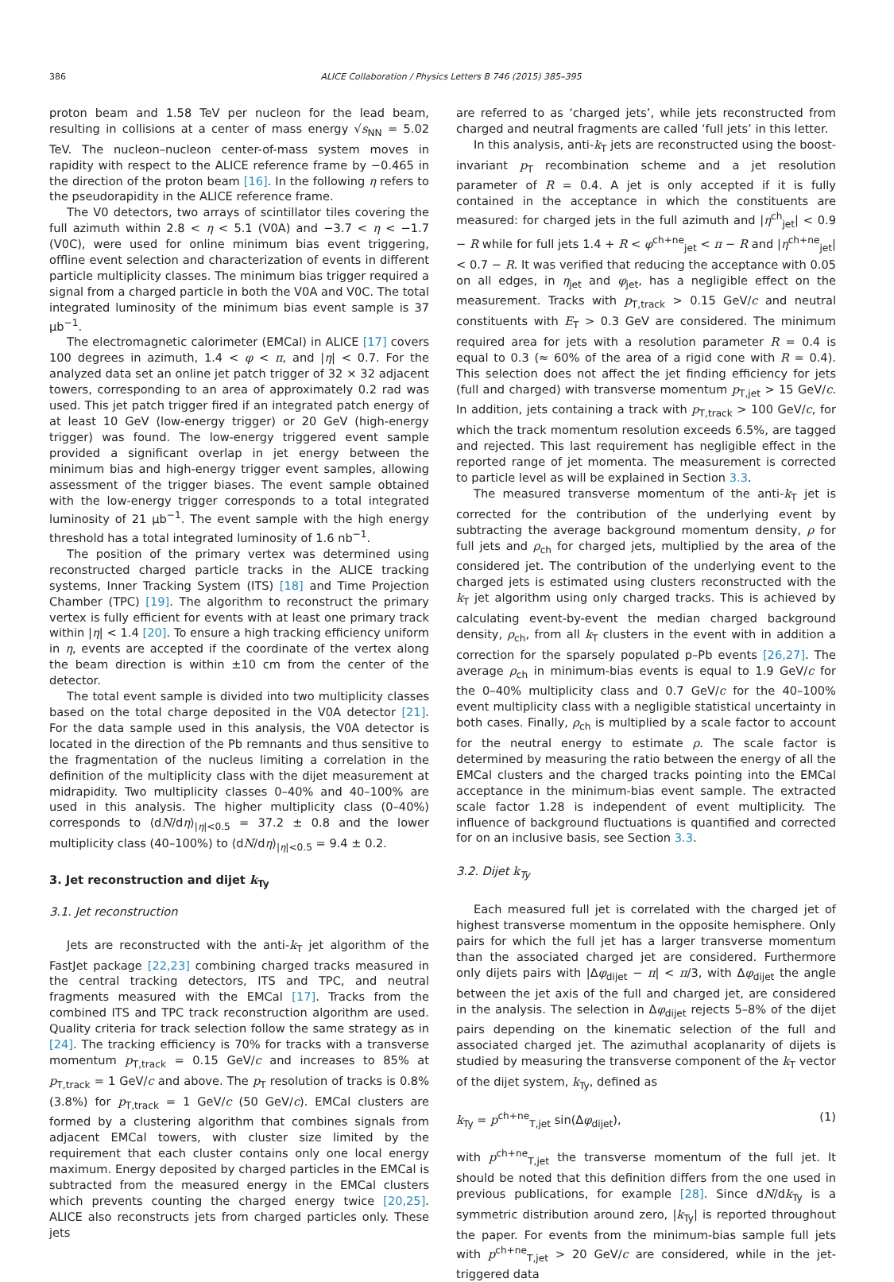386 ALICE Collaboration / Physics Letters B 746 (2015) 385–395
proton beam and 1.58 TeV per nucleon for the lead beam, resulting in collisions at a center of mass energy √s<sub>NN</sub> = 5.02 TeV. The nucleon–nucleon center-of-mass system moves in rapidity with respect to the ALICE reference frame by −0.465 in the direction of the proton beam [16]. In the following η refers to the pseudorapidity in the ALICE reference frame.
The V0 detectors, two arrays of scintillator tiles covering the full azimuth within 2.8 < η < 5.1 (V0A) and −3.7 < η < −1.7 (V0C), were used for online minimum bias event triggering, offline event selection and characterization of events in different particle multiplicity classes. The minimum bias trigger required a signal from a charged particle in both the V0A and V0C. The total integrated luminosity of the minimum bias event sample is 37 μb<sup>−1</sup>.
The electromagnetic calorimeter (EMCal) in ALICE [17] covers 100 degrees in azimuth, 1.4 < φ < π, and |η| < 0.7. For the analyzed data set an online jet patch trigger of 32 × 32 adjacent towers, corresponding to an area of approximately 0.2 rad was used. This jet patch trigger fired if an integrated patch energy of at least 10 GeV (low-energy trigger) or 20 GeV (high-energy trigger) was found. The low-energy triggered event sample provided a significant overlap in jet energy between the minimum bias and high-energy trigger event samples, allowing assessment of the trigger biases. The event sample obtained with the low-energy trigger corresponds to a total integrated luminosity of 21 μb<sup>−1</sup>. The event sample with the high energy threshold has a total integrated luminosity of 1.6 nb<sup>−1</sup>.
The position of the primary vertex was determined using reconstructed charged particle tracks in the ALICE tracking systems, Inner Tracking System (ITS) [18] and Time Projection Chamber (TPC) [19]. The algorithm to reconstruct the primary vertex is fully efficient for events with at least one primary track within |η| < 1.4 [20]. To ensure a high tracking efficiency uniform in η, events are accepted if the coordinate of the vertex along the beam direction is within ±10 cm from the center of the detector.
The total event sample is divided into two multiplicity classes based on the total charge deposited in the V0A detector [21]. For the data sample used in this analysis, the V0A detector is located in the direction of the Pb remnants and thus sensitive to the fragmentation of the nucleus limiting a correlation in the definition of the multiplicity class with the dijet measurement at midrapidity. Two multiplicity classes 0–40% and 40–100% are used in this analysis. The higher multiplicity class (0–40%) corresponds to ⟨dN/dη⟩<sub>|η|<0.5</sub> = 37.2 ± 0.8 and the lower multiplicity class (40–100%) to ⟨dN/dη⟩<sub>|η|<0.5</sub> = 9.4 ± 0.2.
3. Jet reconstruction and dijet k<sub>Ty</sub>
3.1. Jet reconstruction
Jets are reconstructed with the anti-k<sub>T</sub> jet algorithm of the FastJet package [22,23] combining charged tracks measured in the central tracking detectors, ITS and TPC, and neutral fragments measured with the EMCal [17]. Tracks from the combined ITS and TPC track reconstruction algorithm are used. Quality criteria for track selection follow the same strategy as in [24]. The tracking efficiency is 70% for tracks with a transverse momentum p<sub>T,track</sub> = 0.15 GeV/c and increases to 85% at p<sub>T,track</sub> = 1 GeV/c and above. The p<sub>T</sub> resolution of tracks is 0.8% (3.8%) for p<sub>T,track</sub> = 1 GeV/c (50 GeV/c). EMCal clusters are formed by a clustering algorithm that combines signals from adjacent EMCal towers, with cluster size limited by the requirement that each cluster contains only one local energy maximum. Energy deposited by charged particles in the EMCal is subtracted from the measured energy in the EMCal clusters which prevents counting the charged energy twice [20,25]. ALICE also reconstructs jets from charged particles only. These jets
are referred to as ‘charged jets’, while jets reconstructed from charged and neutral fragments are called ‘full jets’ in this letter.
In this analysis, anti-k<sub>T</sub> jets are reconstructed using the boost-invariant p<sub>T</sub> recombination scheme and a jet resolution parameter of R = 0.4. A jet is only accepted if it is fully contained in the acceptance in which the constituents are measured: for charged jets in the full azimuth and |η<sup>ch</sup><sub>jet</sub>| < 0.9 − R while for full jets 1.4 + R < φ<sup>ch+ne</sup><sub>jet</sub> < π − R and |η<sup>ch+ne</sup><sub>jet</sub>| < 0.7 − R. It was verified that reducing the acceptance with 0.05 on all edges, in η<sub>jet</sub> and φ<sub>jet</sub>, has a negligible effect on the measurement. Tracks with p<sub>T,track</sub> > 0.15 GeV/c and neutral constituents with E<sub>T</sub> > 0.3 GeV are considered. The minimum required area for jets with a resolution parameter R = 0.4 is equal to 0.3 (≈ 60% of the area of a rigid cone with R = 0.4). This selection does not affect the jet finding efficiency for jets (full and charged) with transverse momentum p<sub>T,jet</sub> > 15 GeV/c. In addition, jets containing a track with p<sub>T,track</sub> > 100 GeV/c, for which the track momentum resolution exceeds 6.5%, are tagged and rejected. This last requirement has negligible effect in the reported range of jet momenta. The measurement is corrected to particle level as will be explained in Section 3.3.
The measured transverse momentum of the anti-k<sub>T</sub> jet is corrected for the contribution of the underlying event by subtracting the average background momentum density, ρ for full jets and ρ<sub>ch</sub> for charged jets, multiplied by the area of the considered jet. The contribution of the underlying event to the charged jets is estimated using clusters reconstructed with the k<sub>T</sub> jet algorithm using only charged tracks. This is achieved by calculating event-by-event the median charged background density, ρ<sub>ch</sub>, from all k<sub>T</sub> clusters in the event with in addition a correction for the sparsely populated p–Pb events [26,27]. The average ρ<sub>ch</sub> in minimum-bias events is equal to 1.9 GeV/c for the 0–40% multiplicity class and 0.7 GeV/c for the 40–100% event multiplicity class with a negligible statistical uncertainty in both cases. Finally, ρ<sub>ch</sub> is multiplied by a scale factor to account for the neutral energy to estimate ρ. The scale factor is determined by measuring the ratio between the energy of all the EMCal clusters and the charged tracks pointing into the EMCal acceptance in the minimum-bias event sample. The extracted scale factor 1.28 is independent of event multiplicity. The influence of background fluctuations is quantified and corrected for on an inclusive basis, see Section 3.3.
3.2. Dijet k<sub>Ty</sub>
Each measured full jet is correlated with the charged jet of highest transverse momentum in the opposite hemisphere. Only pairs for which the full jet has a larger transverse momentum than the associated charged jet are considered. Furthermore only dijets pairs with |Δφ<sub>dijet</sub> − π| < π/3, with Δφ<sub>dijet</sub> the angle between the jet axis of the full and charged jet, are considered in the analysis. The selection in Δφ<sub>dijet</sub> rejects 5–8% of the dijet pairs depending on the kinematic selection of the full and associated charged jet. The azimuthal acoplanarity of dijets is studied by measuring the transverse component of the k<sub>T</sub> vector of the dijet system, k<sub>Ty</sub>, defined as
k<sub>Ty</sub> = p<sup>ch+ne</sup><sub>T,jet</sub> sin(Δφ<sub>dijet</sub>), (1)
with p<sup>ch+ne</sup><sub>T,jet</sub> the transverse momentum of the full jet. It should be noted that this definition differs from the one used in previous publications, for example [28]. Since dN/dk<sub>Ty</sub> is a symmetric distribution around zero, |k<sub>Ty</sub>| is reported throughout the paper. For events from the minimum-bias sample full jets with p<sup>ch+ne</sup><sub>T,jet</sub> > 20 GeV/c are considered, while in the jet-triggered data